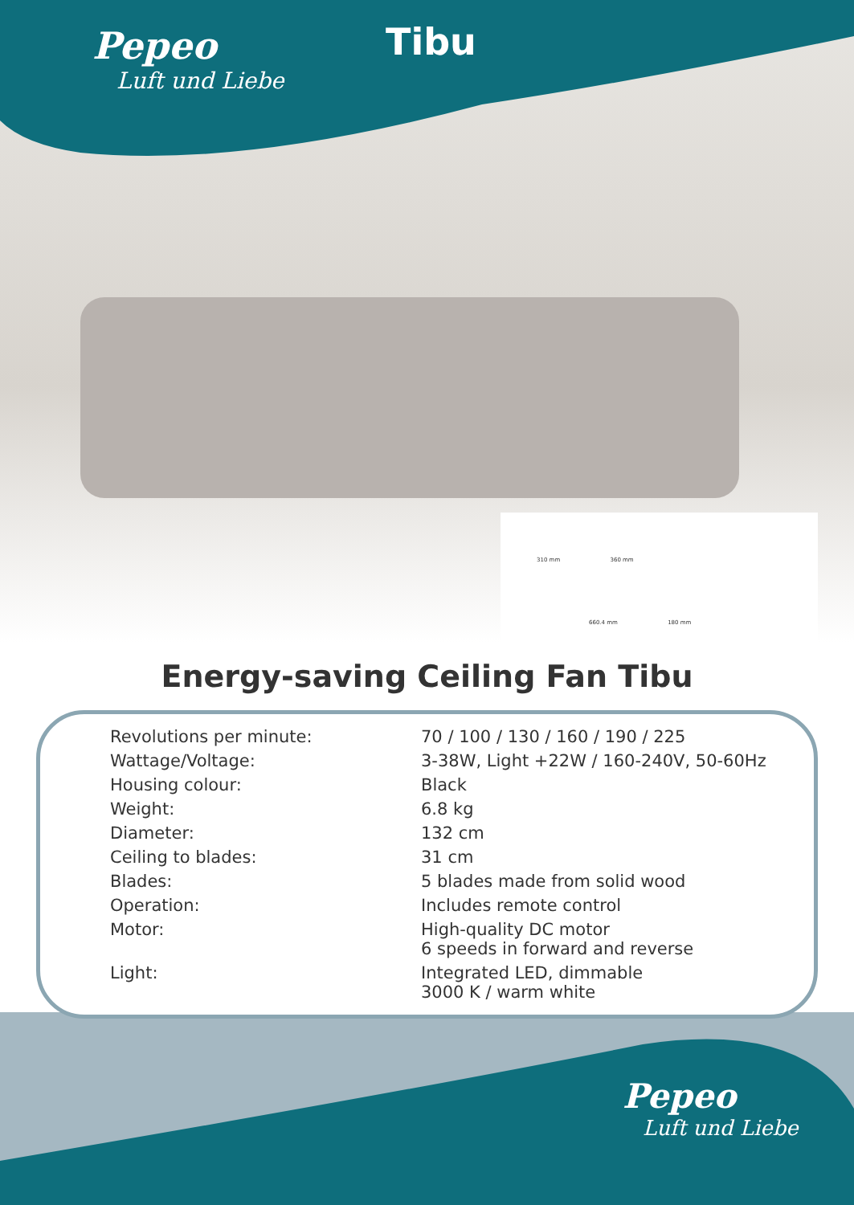Pepeo
Luft und Liebe
Tibu
310 mm 360 mm
660.4 mm 180 mm
Energy-saving Ceiling Fan Tibu
| Revolutions per minute: | 70 / 100 / 130 / 160 / 190 / 225 |
| Wattage/Voltage: | 3-38W, Light +22W / 160-240V, 50-60Hz |
| Housing colour: | Black |
| Weight: | 6.8 kg |
| Diameter: | 132 cm |
| Ceiling to blades: | 31 cm |
| Blades: | 5 blades made from solid wood |
| Operation: | Includes remote control |
| Motor: | High-quality DC motor 6 speeds in forward and reverse |
| Light: | Integrated LED, dimmable 3000 K / warm white |
Pepeo
Luft und Liebe